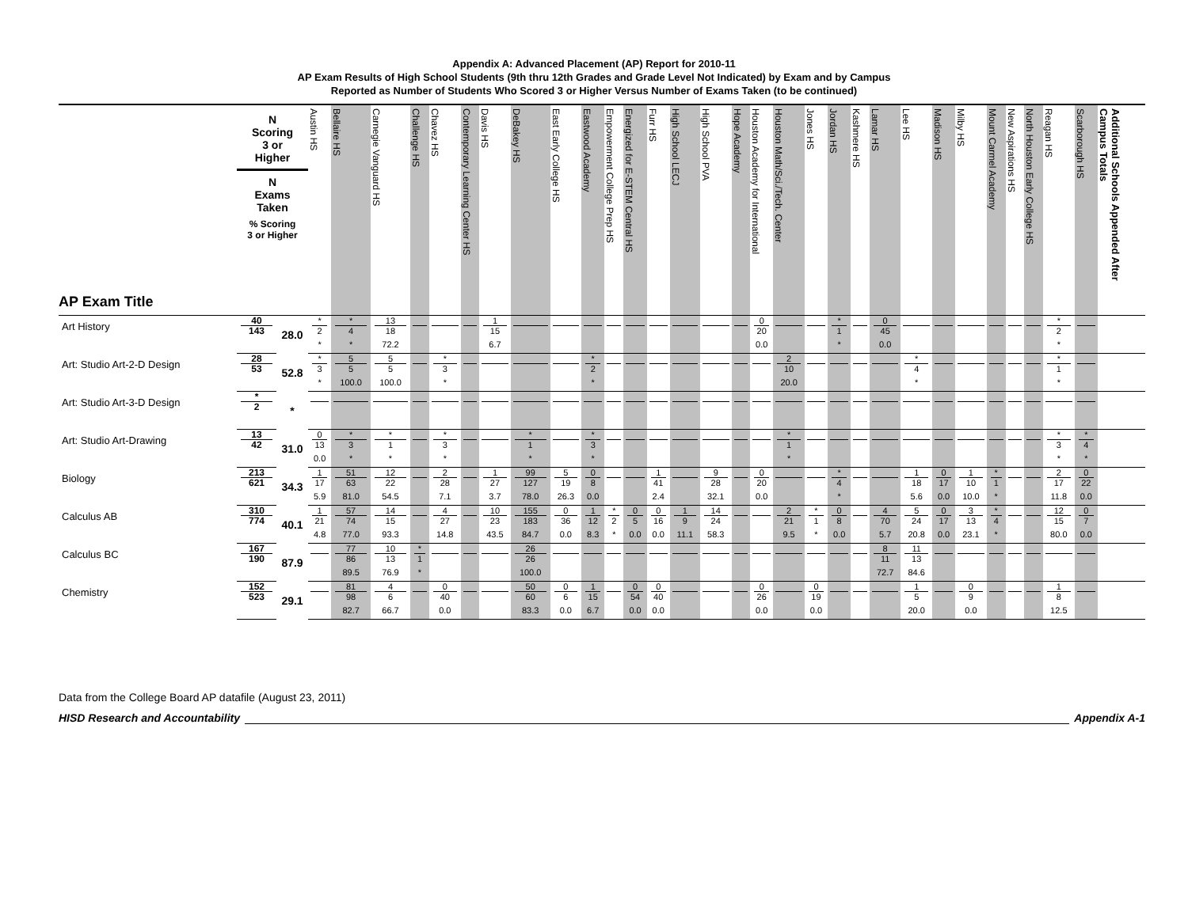Appendix A: Advanced Placement (AP) Report for 2010-11
AP Exam Results of High School Students (9th thru 12th Grades and Grade Level Not Indicated) by Exam and by Campus
Reported as Number of Students Who Scored 3 or Higher Versus Number of Exams Taken (to be continued)
| AP Exam Title | N Scoring 3 or Higher N Exams Taken % Scoring 3 or Higher | | Austin HS | Bellaire HS | Carnegie Vanguard HS | Challenge HS | Chavez HS | Contemporary Learning Center HS | Davis HS | DeBakey HS | East Early College HS | Eastwood Academy | Empowerment College Prep HS | Energized for E-STEM Central HS | Furr HS | High School LECJ | High School PVA | Hope Academy | Houston Academy for International | Houston Math/Sci./Tech. Center | Jones HS | Jordan HS | Kashmere HS | Lamar HS | Lee HS | Madison HS | Milby HS | Mount Carmel Academy | New Aspirations HS | North Houston Early College HS | Reagan HS | Scarborough HS | Additional Schools Appended After Campus Totals |
| --- | --- | --- | --- | --- | --- | --- | --- | --- | --- | --- | --- | --- | --- | --- | --- | --- | --- | --- | --- | --- | --- | --- | --- | --- | --- | --- | --- | --- | --- | --- | --- | --- | --- |
| Art History | 40 143 | 28.0 | * 2 | * 4 | 13 18 | | | | 1 15 | | | | | | | | | | 0 20 | | | * 1 | | 0 45 | | | | | | | * 2 | | |
| | | | * | * | 72.2 | | | | 6.7 | | | | | | | | | | 0.0 | | | * | | 0.0 | | | | | | | * | | |
| Art: Studio Art-2-D Design | 28 53 | 52.8 | * 3 | 5 5 | 5 5 | | * 3 | | | | | * 2 | | | | | | | | 2 10 | | | | | * 4 | | | | | | * 1 | | |
| | | | * | 100.0 | 100.0 | | * | | | | | * | | | | | | | | 20.0 | | | | | * | | | | | | * | | |
| Art: Studio Art-3-D Design | * 2 | * | | | | | | | | | | | | | | | | | | | | | | | | | | | | | | | |
| Art: Studio Art-Drawing | 13 42 | 31.0 | 0 13 | * 3 | * 1 | | * 3 | | | * 1 | | * 3 | | | | | | | | * 1 | | | | | | | | | | | * 3 | * 4 | |
| | | | 0.0 | * | * | | * | | | * | | * | | | | | | | | * | | | | | | | | | | | * | * | |
| Biology | 213 621 | 34.3 | 1 17 | 51 63 | 12 22 | | 2 28 | | 1 27 | 99 127 | 5 19 | 0 8 | | | 1 41 | | 9 28 | | 0 20 | | | * 4 | | | 1 18 | 0 17 | 1 10 | * 1 | | | 2 17 | 0 22 | |
| | | | 5.9 | 81.0 | 54.5 | | 7.1 | | 3.7 | 78.0 | 26.3 | 0.0 | | | 2.4 | | 32.1 | | 0.0 | | | * | | | 5.6 | 0.0 | 10.0 | * | | | 11.8 | 0.0 | |
| Calculus AB | 310 774 | 40.1 | 1 21 | 57 74 | 14 15 | | 4 27 | | 10 23 | 155 183 | 0 36 | 1 12 | * 2 | 0 5 | 0 16 | 1 9 | 14 24 | | | 2 21 | * 1 | 0 8 | | 4 70 | 5 24 | 0 17 | 3 13 | * 4 | | | 12 15 | 0 7 | |
| | | | 4.8 | 77.0 | 93.3 | | 14.8 | | 43.5 | 84.7 | 0.0 | 8.3 | * | 0.0 | 0.0 | 11.1 | 58.3 | | | 9.5 | * | 0.0 | | 5.7 | 20.8 | 0.0 | 23.1 | * | | | 80.0 | 0.0 | |
| Calculus BC | 167 190 | 87.9 | | 77 86 | 10 13 | * 1 | | | | 26 26 | | | | | | | | | | | | | | 8 11 | 11 13 | | | | | | | | |
| | | | | 89.5 | 76.9 | * | | | | 100.0 | | | | | | | | | | | | | | 72.7 | 84.6 | | | | | | | | |
| Chemistry | 152 523 | 29.1 | | 81 98 | 4 6 | | 0 40 | | | 50 60 | 0 6 | 1 15 | | 0 54 | 0 40 | | | | 0 26 | | 0 19 | | | | 1 5 | | 0 9 | | | | 1 8 | | |
| | | | | 82.7 | 66.7 | | 0.0 | | | 83.3 | 0.0 | 6.7 | | 0.0 | 0.0 | | | | 0.0 | | 0.0 | | | | 20.0 | | 0.0 | | | | 12.5 | | |
Data from the College Board AP datafile (August 23, 2011)
HISD Research and Accountability Appendix A-1